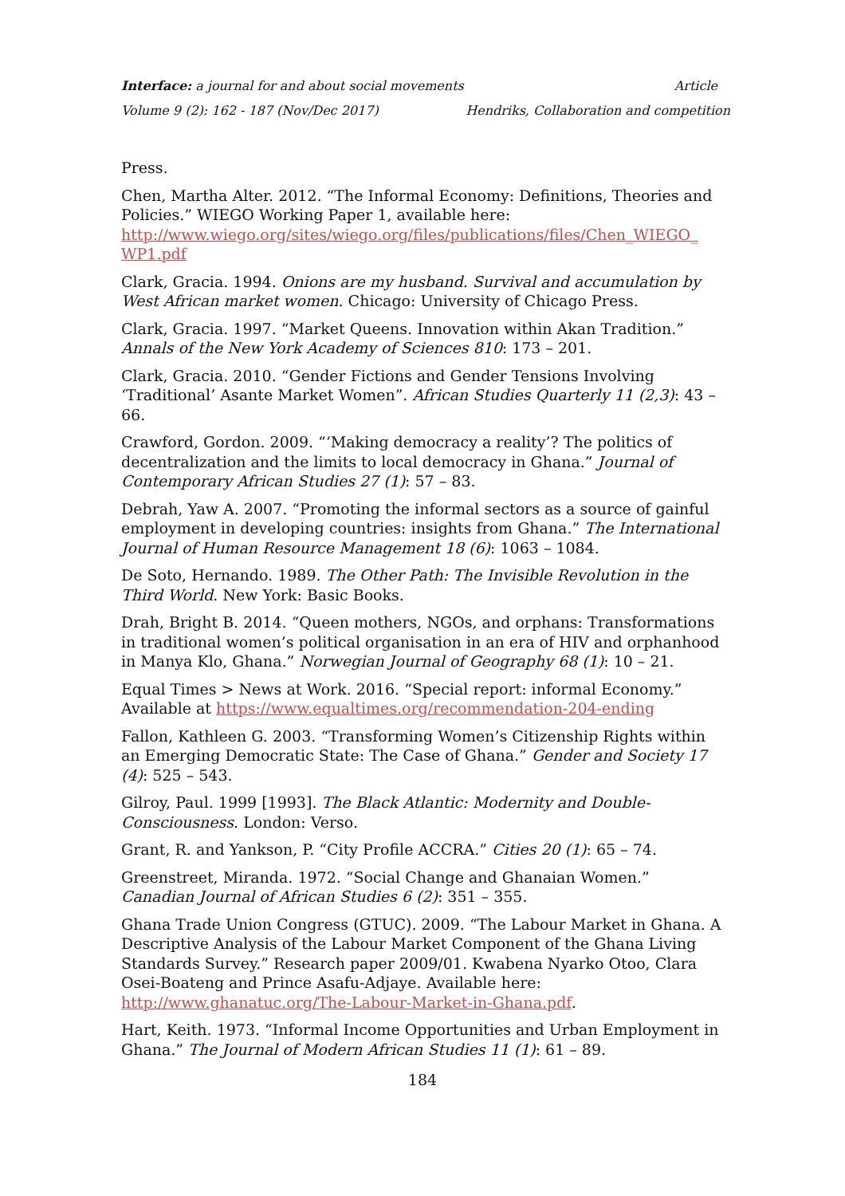Interface: a journal for and about social movements Article
Volume 9 (2): 162 - 187 (Nov/Dec 2017) Hendriks, Collaboration and competition
Press.
Chen, Martha Alter. 2012. “The Informal Economy: Definitions, Theories and Policies.” WIEGO Working Paper 1, available here: http://www.wiego.org/sites/wiego.org/files/publications/files/Chen_WIEGO_ WP1.pdf
Clark, Gracia. 1994. Onions are my husband. Survival and accumulation by West African market women. Chicago: University of Chicago Press.
Clark, Gracia. 1997. “Market Queens. Innovation within Akan Tradition.” Annals of the New York Academy of Sciences 810: 173 – 201.
Clark, Gracia. 2010. “Gender Fictions and Gender Tensions Involving ‘Traditional’ Asante Market Women”. African Studies Quarterly 11 (2,3): 43 – 66.
Crawford, Gordon. 2009. “‘Making democracy a reality’? The politics of decentralization and the limits to local democracy in Ghana.” Journal of Contemporary African Studies 27 (1): 57 – 83.
Debrah, Yaw A. 2007. “Promoting the informal sectors as a source of gainful employment in developing countries: insights from Ghana.” The International Journal of Human Resource Management 18 (6): 1063 – 1084.
De Soto, Hernando. 1989. The Other Path: The Invisible Revolution in the Third World. New York: Basic Books.
Drah, Bright B. 2014. “Queen mothers, NGOs, and orphans: Transformations in traditional women’s political organisation in an era of HIV and orphanhood in Manya Klo, Ghana.” Norwegian Journal of Geography 68 (1): 10 – 21.
Equal Times > News at Work. 2016. “Special report: informal Economy.” Available at https://www.equaltimes.org/recommendation-204-ending
Fallon, Kathleen G. 2003. “Transforming Women’s Citizenship Rights within an Emerging Democratic State: The Case of Ghana.” Gender and Society 17 (4): 525 – 543.
Gilroy, Paul. 1999 [1993]. The Black Atlantic: Modernity and Double-Consciousness. London: Verso.
Grant, R. and Yankson, P. “City Profile ACCRA.” Cities 20 (1): 65 – 74.
Greenstreet, Miranda. 1972. “Social Change and Ghanaian Women.” Canadian Journal of African Studies 6 (2): 351 – 355.
Ghana Trade Union Congress (GTUC). 2009. “The Labour Market in Ghana. A Descriptive Analysis of the Labour Market Component of the Ghana Living Standards Survey.” Research paper 2009/01. Kwabena Nyarko Otoo, Clara Osei-Boateng and Prince Asafu-Adjaye. Available here: http://www.ghanatuc.org/The-Labour-Market-in-Ghana.pdf.
Hart, Keith. 1973. “Informal Income Opportunities and Urban Employment in Ghana.” The Journal of Modern African Studies 11 (1): 61 – 89.
184